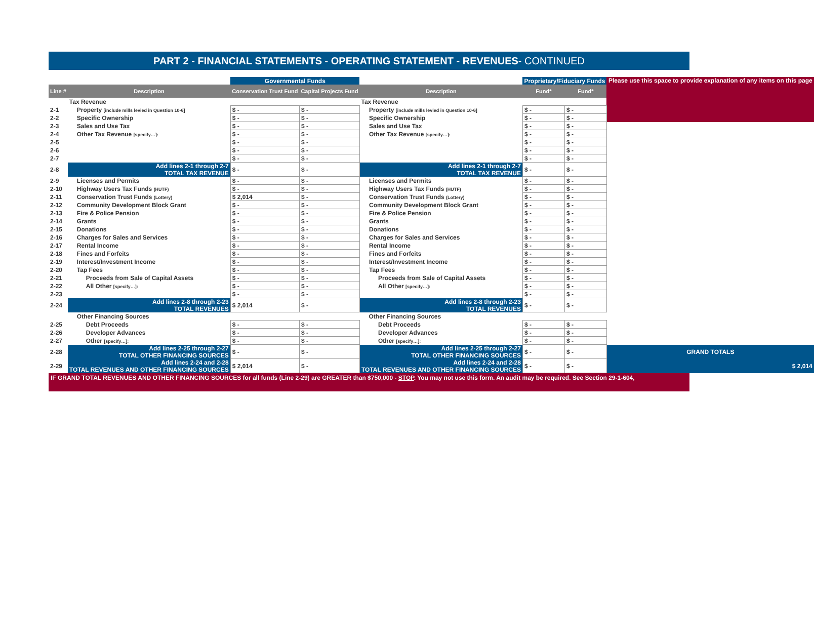PART 2 - FINANCIAL STATEMENTS - OPERATING STATEMENT - REVENUES- CONTINUED
| | | Governmental Funds | | | Proprietary/Fiduciary Funds | | Please use this space to provide explanation of any items on this page |
| Line # | Description | Conservation Trust Fund | Capital Projects Fund | Description | Fund* | Fund* | |
| | Tax Revenue | | | Tax Revenue | | | |
| 2-1 | Property [include mills levied in Question 10-6] | $ - | $ - | Property [include mills levied in Question 10-6] | $ - | $ - | |
| 2-2 | Specific Ownership | $ - | $ - | Specific Ownership | $ - | $ - | |
| 2-3 | Sales and Use Tax | $ - | $ - | Sales and Use Tax | $ - | $ - | |
| 2-4 | Other Tax Revenue [specify…]: | $ - | $ - | Other Tax Revenue [specify…]: | $ - | $ - | |
| 2-5 | | $ - | $ - | | $ - | $ - | |
| 2-6 | | $ - | $ - | | $ - | $ - | |
| 2-7 | | $ - | $ - | | $ - | $ - | |
| 2-8 | Add lines 2-1 through 2-7 TOTAL TAX REVENUE | $ - | $ - | Add lines 2-1 through 2-7 TOTAL TAX REVENUE | $ - | $ - | |
| 2-9 | Licenses and Permits | $ - | $ - | Licenses and Permits | $ - | $ - | |
| 2-10 | Highway Users Tax Funds (HUTF) | $ - | $ - | Highway Users Tax Funds (HUTF) | $ - | $ - | |
| 2-11 | Conservation Trust Funds (Lottery) | $ 2,014 | $ - | Conservation Trust Funds (Lottery) | $ - | $ - | |
| 2-12 | Community Development Block Grant | $ - | $ - | Community Development Block Grant | $ - | $ - | |
| 2-13 | Fire & Police Pension | $ - | $ - | Fire & Police Pension | $ - | $ - | |
| 2-14 | Grants | $ - | $ - | Grants | $ - | $ - | |
| 2-15 | Donations | $ - | $ - | Donations | $ - | $ - | |
| 2-16 | Charges for Sales and Services | $ - | $ - | Charges for Sales and Services | $ - | $ - | |
| 2-17 | Rental Income | $ - | $ - | Rental Income | $ - | $ - | |
| 2-18 | Fines and Forfeits | $ - | $ - | Fines and Forfeits | $ - | $ - | |
| 2-19 | Interest/Investment Income | $ - | $ - | Interest/Investment Income | $ - | $ - | |
| 2-20 | Tap Fees | $ - | $ - | Tap Fees | $ - | $ - | |
| 2-21 | Proceeds from Sale of Capital Assets | $ - | $ - | Proceeds from Sale of Capital Assets | $ - | $ - | |
| 2-22 | All Other [specify…]: | $ - | $ - | All Other [specify…]: | $ - | $ - | |
| 2-23 | | $ - | $ - | | $ - | $ - | |
| 2-24 | Add lines 2-8 through 2-23 TOTAL REVENUES | $ 2,014 | $ - | Add lines 2-8 through 2-23 TOTAL REVENUES | $ - | $ - | |
| | Other Financing Sources | | | Other Financing Sources | | | |
| 2-25 | Debt Proceeds | $ - | $ - | Debt Proceeds | $ - | $ - | |
| 2-26 | Developer Advances | $ - | $ - | Developer Advances | $ - | $ - | |
| 2-27 | Other [specify…]: | $ - | $ - | Other [specify…]: | $ - | $ - | |
| 2-28 | Add lines 2-25 through 2-27 TOTAL OTHER FINANCING SOURCES | $ - | $ - | Add lines 2-25 through 2-27 TOTAL OTHER FINANCING SOURCES | $ - | $ - | GRAND TOTALS |
| 2-29 | Add lines 2-24 and 2-28 TOTAL REVENUES AND OTHER FINANCING SOURCES | $ 2,014 | $ - | Add lines 2-24 and 2-28 TOTAL REVENUES AND OTHER FINANCING SOURCES | $ - | $ - | $ 2,014 |
IF GRAND TOTAL REVENUES AND OTHER FINANCING SOURCES for all funds (Line 2-29) are GREATER than $750,000 - STOP. You may not use this form. An audit may be required. See Section 29-1-604,